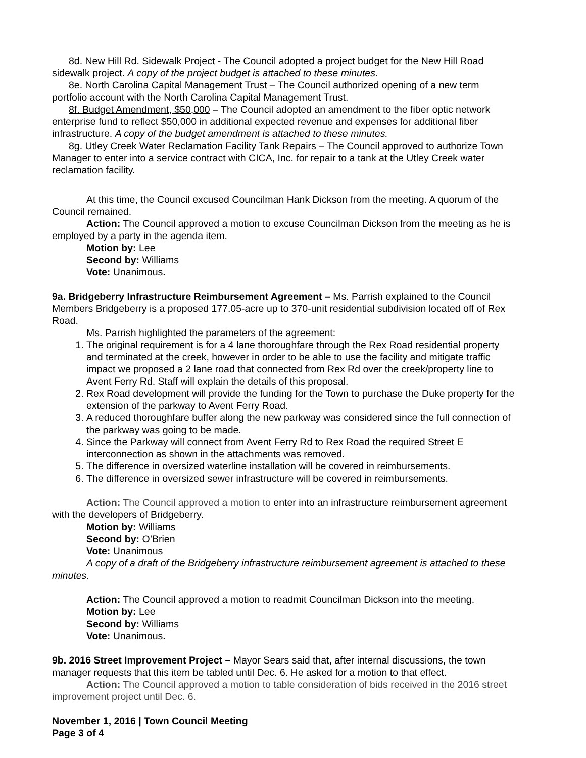8d. New Hill Rd. Sidewalk Project - The Council adopted a project budget for the New Hill Road sidewalk project. A copy of the project budget is attached to these minutes.
8e. North Carolina Capital Management Trust – The Council authorized opening of a new term portfolio account with the North Carolina Capital Management Trust.
8f. Budget Amendment, $50,000 – The Council adopted an amendment to the fiber optic network enterprise fund to reflect $50,000 in additional expected revenue and expenses for additional fiber infrastructure. A copy of the budget amendment is attached to these minutes.
8g. Utley Creek Water Reclamation Facility Tank Repairs – The Council approved to authorize Town Manager to enter into a service contract with CICA, Inc. for repair to a tank at the Utley Creek water reclamation facility.
At this time, the Council excused Councilman Hank Dickson from the meeting. A quorum of the Council remained.
Action: The Council approved a motion to excuse Councilman Dickson from the meeting as he is employed by a party in the agenda item.
Motion by: Lee
Second by: Williams
Vote: Unanimous.
9a. Bridgeberry Infrastructure Reimbursement Agreement – Ms. Parrish explained to the Council Members Bridgeberry is a proposed 177.05-acre up to 370-unit residential subdivision located off of Rex Road.
Ms. Parrish highlighted the parameters of the agreement:
1. The original requirement is for a 4 lane thoroughfare through the Rex Road residential property and terminated at the creek, however in order to be able to use the facility and mitigate traffic impact we proposed a 2 lane road that connected from Rex Rd over the creek/property line to Avent Ferry Rd. Staff will explain the details of this proposal.
2. Rex Road development will provide the funding for the Town to purchase the Duke property for the extension of the parkway to Avent Ferry Road.
3. A reduced thoroughfare buffer along the new parkway was considered since the full connection of the parkway was going to be made.
4. Since the Parkway will connect from Avent Ferry Rd to Rex Road the required Street E interconnection as shown in the attachments was removed.
5. The difference in oversized waterline installation will be covered in reimbursements.
6. The difference in oversized sewer infrastructure will be covered in reimbursements.
Action: The Council approved a motion to enter into an infrastructure reimbursement agreement with the developers of Bridgeberry.
Motion by: Williams
Second by: O’Brien
Vote: Unanimous
A copy of a draft of the Bridgeberry infrastructure reimbursement agreement is attached to these minutes.
Action: The Council approved a motion to readmit Councilman Dickson into the meeting.
Motion by: Lee
Second by: Williams
Vote: Unanimous.
9b. 2016 Street Improvement Project – Mayor Sears said that, after internal discussions, the town manager requests that this item be tabled until Dec. 6. He asked for a motion to that effect.
Action: The Council approved a motion to table consideration of bids received in the 2016 street improvement project until Dec. 6.
November 1, 2016 | Town Council Meeting
Page 3 of 4